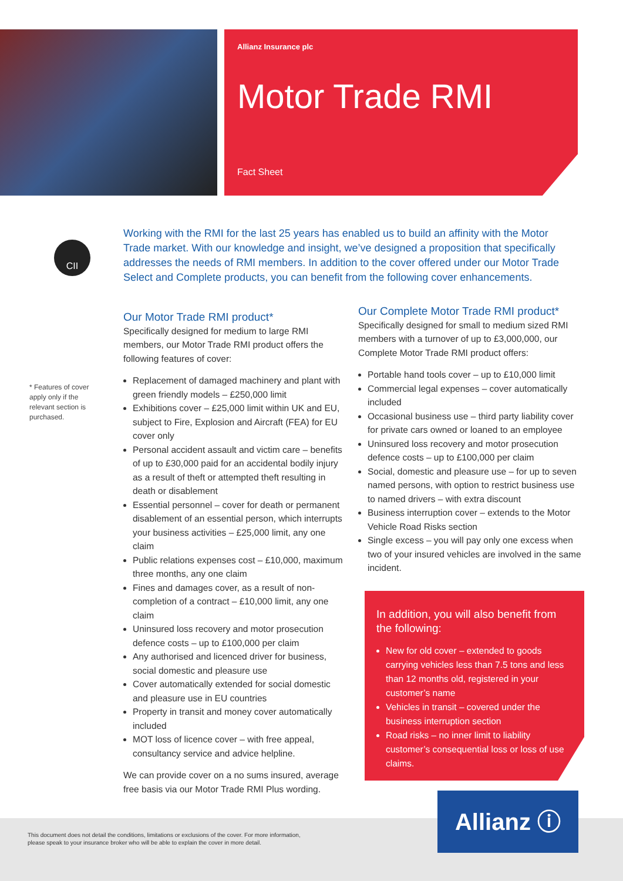Allianz Insurance plc
Motor Trade RMI
Fact Sheet
CII
Working with the RMI for the last 25 years has enabled us to build an affinity with the Motor Trade market. With our knowledge and insight, we’ve designed a proposition that specifically addresses the needs of RMI members. In addition to the cover offered under our Motor Trade Select and Complete products, you can benefit from the following cover enhancements.
* Features of cover apply only if the relevant section is purchased.
Our Motor Trade RMI product*
Specifically designed for medium to large RMI members, our Motor Trade RMI product offers the following features of cover:
Replacement of damaged machinery and plant with green friendly models – £250,000 limit
Exhibitions cover – £25,000 limit within UK and EU, subject to Fire, Explosion and Aircraft (FEA) for EU cover only
Personal accident assault and victim care – benefits of up to £30,000 paid for an accidental bodily injury as a result of theft or attempted theft resulting in death or disablement
Essential personnel – cover for death or permanent disablement of an essential person, which interrupts your business activities – £25,000 limit, any one claim
Public relations expenses cost – £10,000, maximum three months, any one claim
Fines and damages cover, as a result of non-completion of a contract – £10,000 limit, any one claim
Uninsured loss recovery and motor prosecution defence costs – up to £100,000 per claim
Any authorised and licenced driver for business, social domestic and pleasure use
Cover automatically extended for social domestic and pleasure use in EU countries
Property in transit and money cover automatically included
MOT loss of licence cover – with free appeal, consultancy service and advice helpline.
We can provide cover on a no sums insured, average free basis via our Motor Trade RMI Plus wording.
Our Complete Motor Trade RMI product*
Specifically designed for small to medium sized RMI members with a turnover of up to £3,000,000, our Complete Motor Trade RMI product offers:
Portable hand tools cover – up to £10,000 limit
Commercial legal expenses – cover automatically included
Occasional business use – third party liability cover for private cars owned or loaned to an employee
Uninsured loss recovery and motor prosecution defence costs – up to £100,000 per claim
Social, domestic and pleasure use – for up to seven named persons, with option to restrict business use to named drivers – with extra discount
Business interruption cover – extends to the Motor Vehicle Road Risks section
Single excess – you will pay only one excess when two of your insured vehicles are involved in the same incident.
In addition, you will also benefit from the following:
New for old cover – extended to goods carrying vehicles less than 7.5 tons and less than 12 months old, registered in your customer’s name
Vehicles in transit – covered under the business interruption section
Road risks – no inner limit to liability customer’s consequential loss or loss of use claims.
This document does not detail the conditions, limitations or exclusions of the cover. For more information, please speak to your insurance broker who will be able to explain the cover in more detail.
Allianz ⓘ